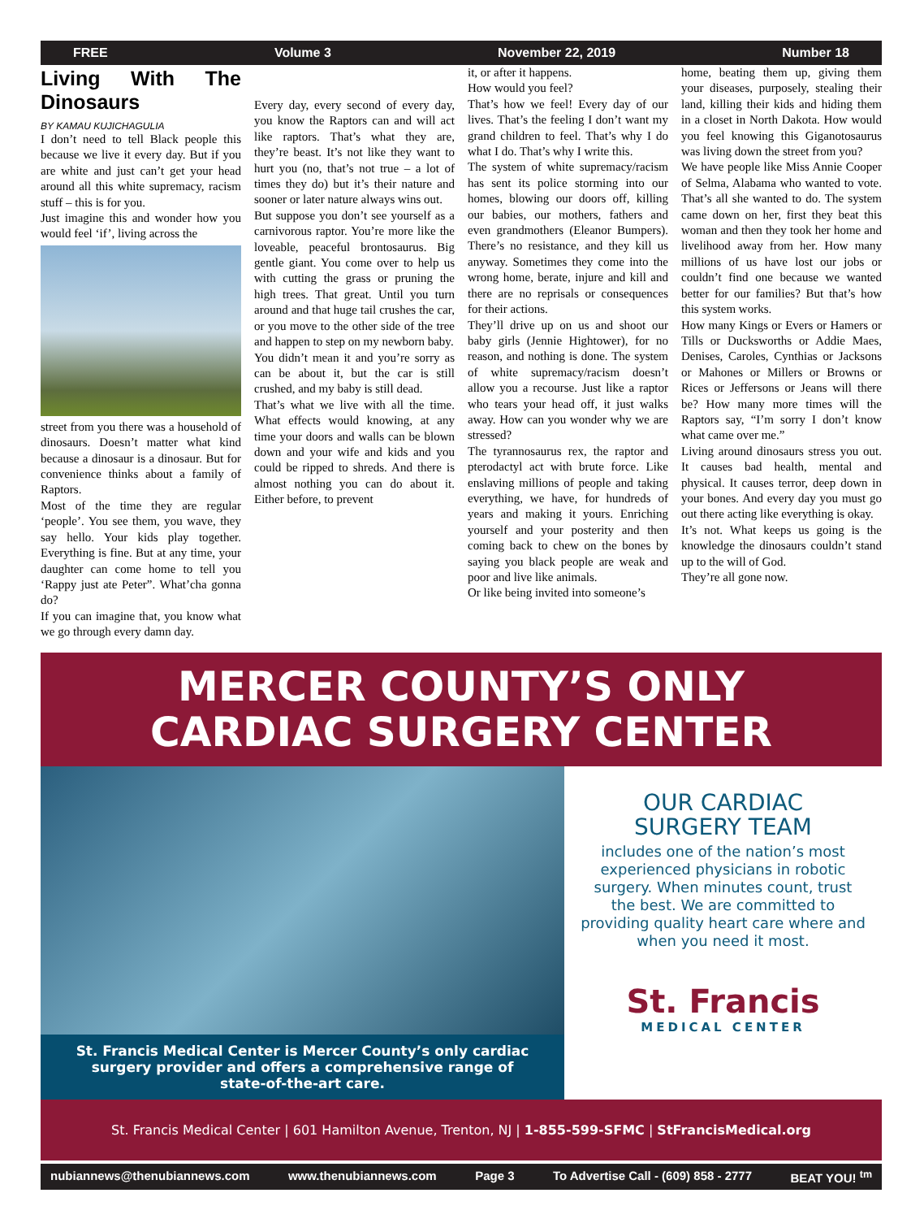FREE Volume 3 November 22, 2019 Number 18
Living With The Dinosaurs
BY KAMAU KUJICHAGULIA
I don’t need to tell Black people this because we live it every day. But if you are white and just can’t get your head around all this white supremacy, racism stuff – this is for you.
Just imagine this and wonder how you would feel ‘if’, living across the
street from you there was a household of dinosaurs. Doesn’t matter what kind because a dinosaur is a dinosaur. But for convenience thinks about a family of Raptors.
Most of the time they are regular ‘people’. You see them, you wave, they say hello. Your kids play together. Everything is fine. But at any time, your daughter can come home to tell you ‘Rappy just ate Peter”. What’cha gonna do?
If you can imagine that, you know what we go through every damn day.
Every day, every second of every day, you know the Raptors can and will act like raptors. That’s what they are, they’re beast. It’s not like they want to hurt you (no, that’s not true – a lot of times they do) but it’s their nature and sooner or later nature always wins out.
But suppose you don’t see yourself as a carnivorous raptor. You’re more like the loveable, peaceful brontosaurus. Big gentle giant. You come over to help us with cutting the grass or pruning the high trees. That great. Until you turn around and that huge tail crushes the car, or you move to the other side of the tree and happen to step on my newborn baby.
You didn’t mean it and you’re sorry as can be about it, but the car is still crushed, and my baby is still dead.
That’s what we live with all the time. What effects would knowing, at any time your doors and walls can be blown down and your wife and kids and you could be ripped to shreds. And there is almost nothing you can do about it. Either before, to prevent
it, or after it happens.
How would you feel?
That’s how we feel! Every day of our lives. That’s the feeling I don’t want my grand children to feel. That’s why I do what I do. That’s why I write this.
The system of white supremacy/racism has sent its police storming into our homes, blowing our doors off, killing our babies, our mothers, fathers and even grandmothers (Eleanor Bumpers). There’s no resistance, and they kill us anyway. Sometimes they come into the wrong home, berate, injure and kill and there are no reprisals or consequences for their actions.
They’ll drive up on us and shoot our baby girls (Jennie Hightower), for no reason, and nothing is done. The system of white supremacy/racism doesn’t allow you a recourse. Just like a raptor who tears your head off, it just walks away. How can you wonder why we are stressed?
The tyrannosaurus rex, the raptor and pterodactyl act with brute force. Like enslaving millions of people and taking everything, we have, for hundreds of years and making it yours. Enriching yourself and your posterity and then coming back to chew on the bones by saying you black people are weak and poor and live like animals.
Or like being invited into someone’s
home, beating them up, giving them your diseases, purposely, stealing their land, killing their kids and hiding them in a closet in North Dakota. How would you feel knowing this Giganotosaurus was living down the street from you?
We have people like Miss Annie Cooper of Selma, Alabama who wanted to vote. That’s all she wanted to do. The system came down on her, first they beat this woman and then they took her home and livelihood away from her. How many millions of us have lost our jobs or couldn’t find one because we wanted better for our families? But that’s how this system works.
How many Kings or Evers or Hamers or Tills or Ducksworths or Addie Maes, Denises, Caroles, Cynthias or Jacksons or Mahones or Millers or Browns or Rices or Jeffersons or Jeans will there be? How many more times will the Raptors say, “I’m sorry I don’t know what came over me.”
Living around dinosaurs stress you out. It causes bad health, mental and physical. It causes terror, deep down in your bones. And every day you must go out there acting like everything is okay.
It’s not. What keeps us going is the knowledge the dinosaurs couldn’t stand up to the will of God.
They’re all gone now.
MERCER COUNTY’S ONLY
CARDIAC SURGERY CENTER
St. Francis Medical Center is Mercer County’s only cardiac surgery provider and offers a comprehensive range of state-of-the-art care.
OUR CARDIAC
SURGERY TEAM
includes one of the nation’s most experienced physicians in robotic surgery. When minutes count, trust the best. We are committed to providing quality heart care where and when you need it most.
St. Francis
MEDICAL CENTER
St. Francis Medical Center | 601 Hamilton Avenue, Trenton, NJ | 1-855-599-SFMC | StFrancisMedical.org
nubiannews@thenubiannews.com www.thenubiannews.com Page 3 To Advertise Call - (609) 858 - 2777 BEAT YOU! <sup>tm</sup>